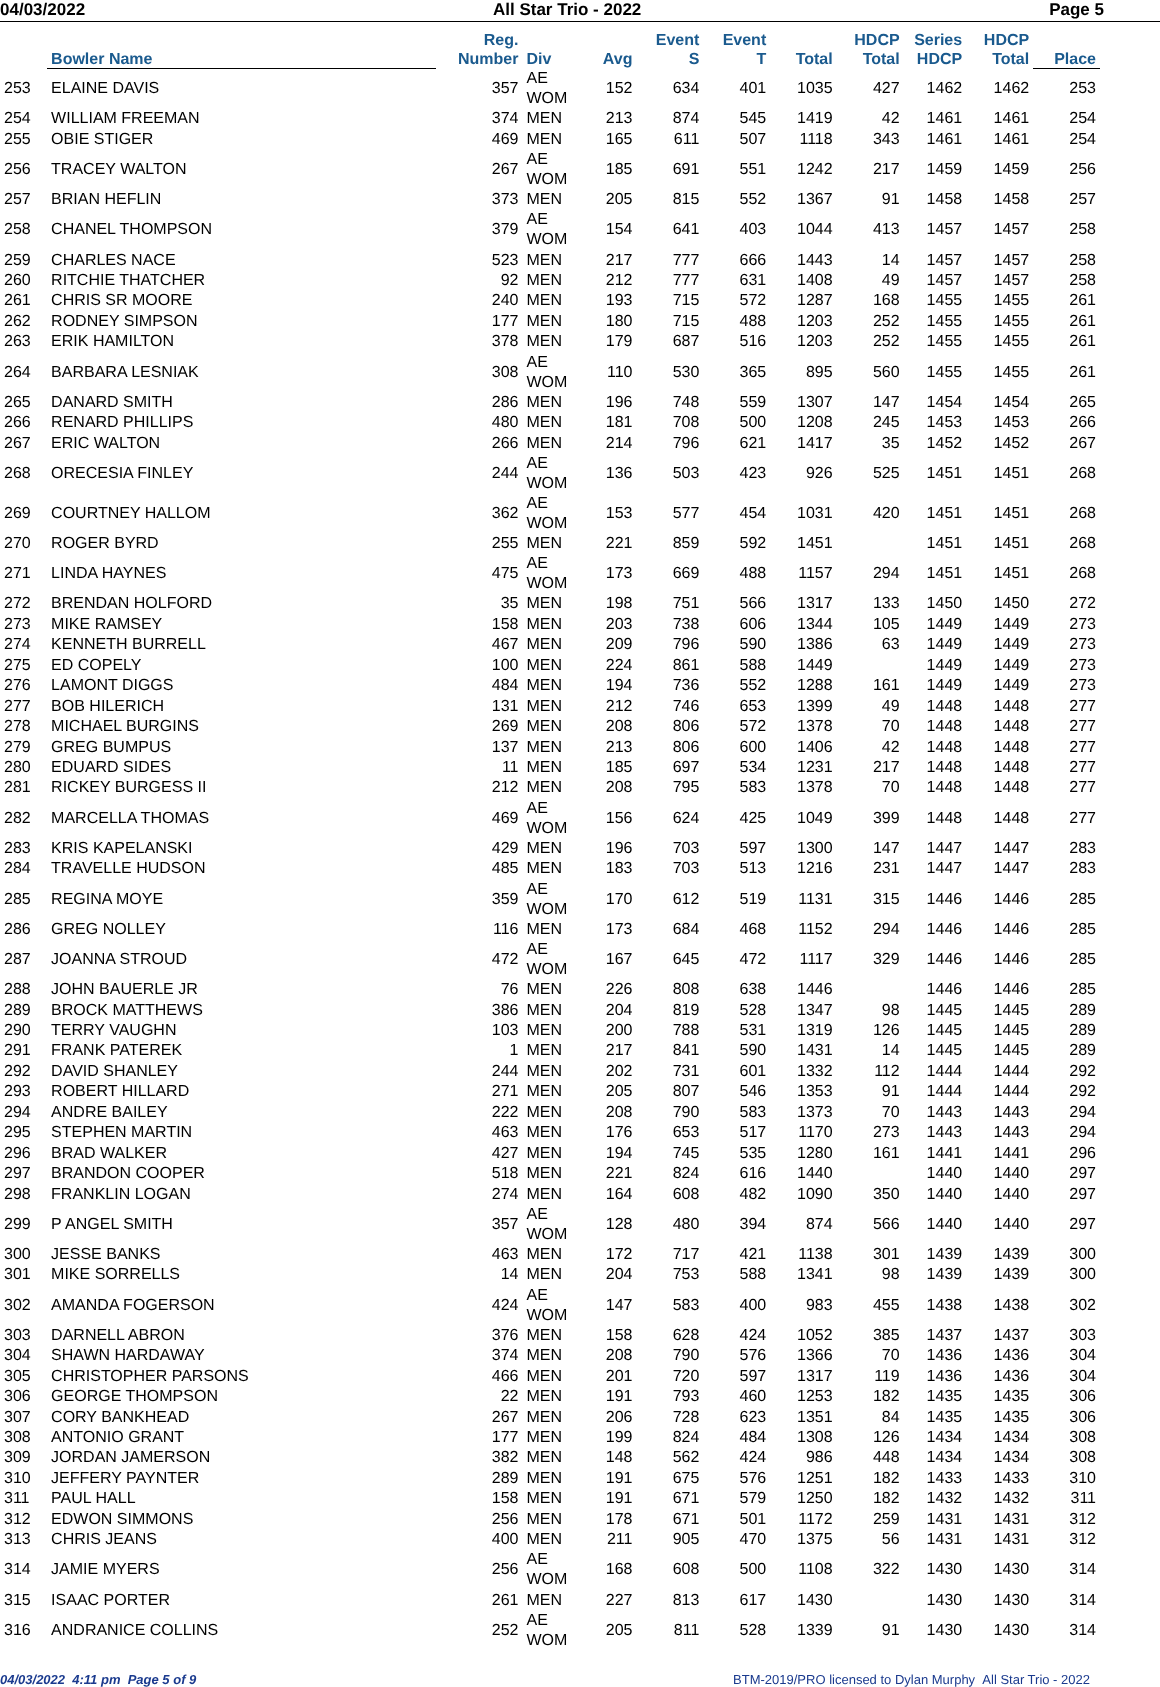04/03/2022 All Star Trio - 2022 Page 5
| | Bowler Name | Reg. Number | Div | Avg | Event S | Event T | Total | HDCP Total | Series HDCP | HDCP Total | Place |
| --- | --- | --- | --- | --- | --- | --- | --- | --- | --- | --- | --- |
| 253 | ELAINE DAVIS | 357 | AE WOM | 152 | 634 | 401 | 1035 | 427 | 1462 | 1462 | 253 |
| 254 | WILLIAM FREEMAN | 374 | MEN | 213 | 874 | 545 | 1419 | 42 | 1461 | 1461 | 254 |
| 255 | OBIE STIGER | 469 | MEN | 165 | 611 | 507 | 1118 | 343 | 1461 | 1461 | 254 |
| 256 | TRACEY WALTON | 267 | AE WOM | 185 | 691 | 551 | 1242 | 217 | 1459 | 1459 | 256 |
| 257 | BRIAN HEFLIN | 373 | MEN | 205 | 815 | 552 | 1367 | 91 | 1458 | 1458 | 257 |
| 258 | CHANEL THOMPSON | 379 | AE WOM | 154 | 641 | 403 | 1044 | 413 | 1457 | 1457 | 258 |
| 259 | CHARLES NACE | 523 | MEN | 217 | 777 | 666 | 1443 | 14 | 1457 | 1457 | 258 |
| 260 | RITCHIE THATCHER | 92 | MEN | 212 | 777 | 631 | 1408 | 49 | 1457 | 1457 | 258 |
| 261 | CHRIS SR MOORE | 240 | MEN | 193 | 715 | 572 | 1287 | 168 | 1455 | 1455 | 261 |
| 262 | RODNEY SIMPSON | 177 | MEN | 180 | 715 | 488 | 1203 | 252 | 1455 | 1455 | 261 |
| 263 | ERIK HAMILTON | 378 | MEN | 179 | 687 | 516 | 1203 | 252 | 1455 | 1455 | 261 |
| 264 | BARBARA LESNIAK | 308 | AE WOM | 110 | 530 | 365 | 895 | 560 | 1455 | 1455 | 261 |
| 265 | DANARD SMITH | 286 | MEN | 196 | 748 | 559 | 1307 | 147 | 1454 | 1454 | 265 |
| 266 | RENARD PHILLIPS | 480 | MEN | 181 | 708 | 500 | 1208 | 245 | 1453 | 1453 | 266 |
| 267 | ERIC WALTON | 266 | MEN | 214 | 796 | 621 | 1417 | 35 | 1452 | 1452 | 267 |
| 268 | ORECESIA FINLEY | 244 | AE WOM | 136 | 503 | 423 | 926 | 525 | 1451 | 1451 | 268 |
| 269 | COURTNEY HALLOM | 362 | AE WOM | 153 | 577 | 454 | 1031 | 420 | 1451 | 1451 | 268 |
| 270 | ROGER BYRD | 255 | MEN | 221 | 859 | 592 | 1451 | | 1451 | 1451 | 268 |
| 271 | LINDA HAYNES | 475 | AE WOM | 173 | 669 | 488 | 1157 | 294 | 1451 | 1451 | 268 |
| 272 | BRENDAN HOLFORD | 35 | MEN | 198 | 751 | 566 | 1317 | 133 | 1450 | 1450 | 272 |
| 273 | MIKE RAMSEY | 158 | MEN | 203 | 738 | 606 | 1344 | 105 | 1449 | 1449 | 273 |
| 274 | KENNETH BURRELL | 467 | MEN | 209 | 796 | 590 | 1386 | 63 | 1449 | 1449 | 273 |
| 275 | ED COPELY | 100 | MEN | 224 | 861 | 588 | 1449 | | 1449 | 1449 | 273 |
| 276 | LAMONT DIGGS | 484 | MEN | 194 | 736 | 552 | 1288 | 161 | 1449 | 1449 | 273 |
| 277 | BOB HILERICH | 131 | MEN | 212 | 746 | 653 | 1399 | 49 | 1448 | 1448 | 277 |
| 278 | MICHAEL BURGINS | 269 | MEN | 208 | 806 | 572 | 1378 | 70 | 1448 | 1448 | 277 |
| 279 | GREG BUMPUS | 137 | MEN | 213 | 806 | 600 | 1406 | 42 | 1448 | 1448 | 277 |
| 280 | EDUARD SIDES | 11 | MEN | 185 | 697 | 534 | 1231 | 217 | 1448 | 1448 | 277 |
| 281 | RICKEY BURGESS II | 212 | MEN | 208 | 795 | 583 | 1378 | 70 | 1448 | 1448 | 277 |
| 282 | MARCELLA THOMAS | 469 | AE WOM | 156 | 624 | 425 | 1049 | 399 | 1448 | 1448 | 277 |
| 283 | KRIS KAPELANSKI | 429 | MEN | 196 | 703 | 597 | 1300 | 147 | 1447 | 1447 | 283 |
| 284 | TRAVELLE HUDSON | 485 | MEN | 183 | 703 | 513 | 1216 | 231 | 1447 | 1447 | 283 |
| 285 | REGINA MOYE | 359 | AE WOM | 170 | 612 | 519 | 1131 | 315 | 1446 | 1446 | 285 |
| 286 | GREG NOLLEY | 116 | MEN | 173 | 684 | 468 | 1152 | 294 | 1446 | 1446 | 285 |
| 287 | JOANNA STROUD | 472 | AE WOM | 167 | 645 | 472 | 1117 | 329 | 1446 | 1446 | 285 |
| 288 | JOHN BAUERLE JR | 76 | MEN | 226 | 808 | 638 | 1446 | | 1446 | 1446 | 285 |
| 289 | BROCK MATTHEWS | 386 | MEN | 204 | 819 | 528 | 1347 | 98 | 1445 | 1445 | 289 |
| 290 | TERRY VAUGHN | 103 | MEN | 200 | 788 | 531 | 1319 | 126 | 1445 | 1445 | 289 |
| 291 | FRANK PATEREK | 1 | MEN | 217 | 841 | 590 | 1431 | 14 | 1445 | 1445 | 289 |
| 292 | DAVID SHANLEY | 244 | MEN | 202 | 731 | 601 | 1332 | 112 | 1444 | 1444 | 292 |
| 293 | ROBERT HILLARD | 271 | MEN | 205 | 807 | 546 | 1353 | 91 | 1444 | 1444 | 292 |
| 294 | ANDRE BAILEY | 222 | MEN | 208 | 790 | 583 | 1373 | 70 | 1443 | 1443 | 294 |
| 295 | STEPHEN MARTIN | 463 | MEN | 176 | 653 | 517 | 1170 | 273 | 1443 | 1443 | 294 |
| 296 | BRAD WALKER | 427 | MEN | 194 | 745 | 535 | 1280 | 161 | 1441 | 1441 | 296 |
| 297 | BRANDON COOPER | 518 | MEN | 221 | 824 | 616 | 1440 | | 1440 | 1440 | 297 |
| 298 | FRANKLIN LOGAN | 274 | MEN | 164 | 608 | 482 | 1090 | 350 | 1440 | 1440 | 297 |
| 299 | P ANGEL SMITH | 357 | AE WOM | 128 | 480 | 394 | 874 | 566 | 1440 | 1440 | 297 |
| 300 | JESSE BANKS | 463 | MEN | 172 | 717 | 421 | 1138 | 301 | 1439 | 1439 | 300 |
| 301 | MIKE SORRELLS | 14 | MEN | 204 | 753 | 588 | 1341 | 98 | 1439 | 1439 | 300 |
| 302 | AMANDA FOGERSON | 424 | AE WOM | 147 | 583 | 400 | 983 | 455 | 1438 | 1438 | 302 |
| 303 | DARNELL ABRON | 376 | MEN | 158 | 628 | 424 | 1052 | 385 | 1437 | 1437 | 303 |
| 304 | SHAWN HARDAWAY | 374 | MEN | 208 | 790 | 576 | 1366 | 70 | 1436 | 1436 | 304 |
| 305 | CHRISTOPHER PARSONS | 466 | MEN | 201 | 720 | 597 | 1317 | 119 | 1436 | 1436 | 304 |
| 306 | GEORGE THOMPSON | 22 | MEN | 191 | 793 | 460 | 1253 | 182 | 1435 | 1435 | 306 |
| 307 | CORY BANKHEAD | 267 | MEN | 206 | 728 | 623 | 1351 | 84 | 1435 | 1435 | 306 |
| 308 | ANTONIO GRANT | 177 | MEN | 199 | 824 | 484 | 1308 | 126 | 1434 | 1434 | 308 |
| 309 | JORDAN JAMERSON | 382 | MEN | 148 | 562 | 424 | 986 | 448 | 1434 | 1434 | 308 |
| 310 | JEFFERY PAYNTER | 289 | MEN | 191 | 675 | 576 | 1251 | 182 | 1433 | 1433 | 310 |
| 311 | PAUL HALL | 158 | MEN | 191 | 671 | 579 | 1250 | 182 | 1432 | 1432 | 311 |
| 312 | EDWON SIMMONS | 256 | MEN | 178 | 671 | 501 | 1172 | 259 | 1431 | 1431 | 312 |
| 313 | CHRIS JEANS | 400 | MEN | 211 | 905 | 470 | 1375 | 56 | 1431 | 1431 | 312 |
| 314 | JAMIE MYERS | 256 | AE WOM | 168 | 608 | 500 | 1108 | 322 | 1430 | 1430 | 314 |
| 315 | ISAAC PORTER | 261 | MEN | 227 | 813 | 617 | 1430 | | 1430 | 1430 | 314 |
| 316 | ANDRANICE COLLINS | 252 | AE WOM | 205 | 811 | 528 | 1339 | 91 | 1430 | 1430 | 314 |
04/03/2022 4:11 pm Page 5 of 9 BTM-2019/PRO licensed to Dylan Murphy All Star Trio - 2022